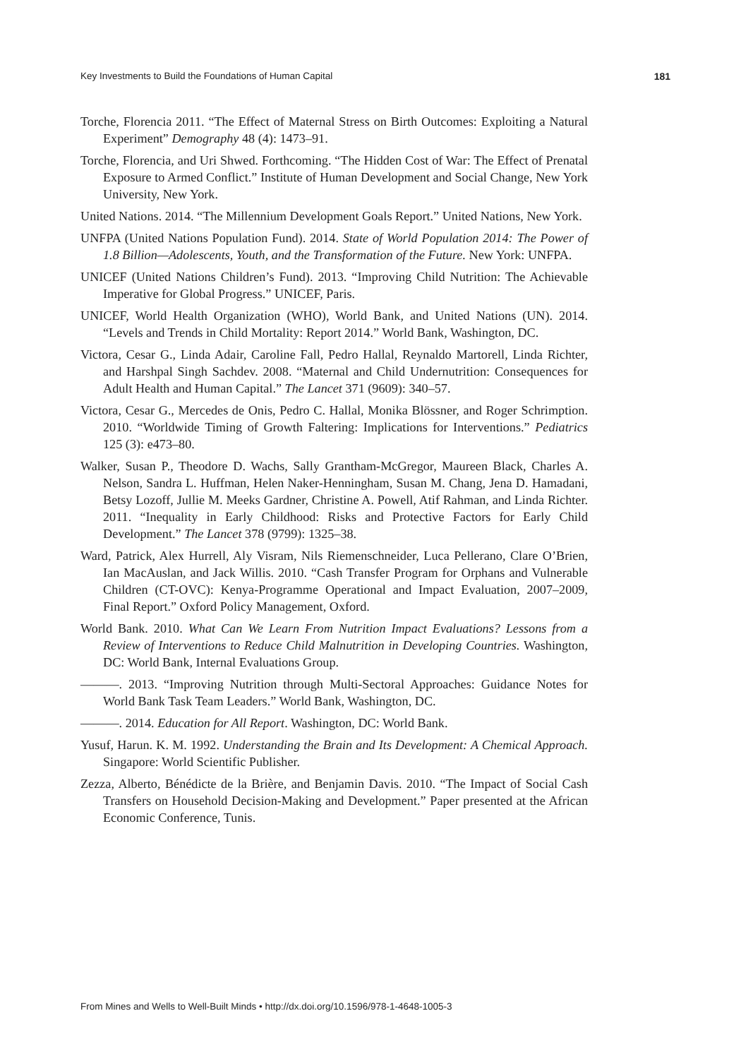Key Investments to Build the Foundations of Human Capital 181
Torche, Florencia 2011. “The Effect of Maternal Stress on Birth Outcomes: Exploiting a Natural Experiment” Demography 48 (4): 1473–91.
Torche, Florencia, and Uri Shwed. Forthcoming. “The Hidden Cost of War: The Effect of Prenatal Exposure to Armed Conflict.” Institute of Human Development and Social Change, New York University, New York.
United Nations. 2014. “The Millennium Development Goals Report.” United Nations, New York.
UNFPA (United Nations Population Fund). 2014. State of World Population 2014: The Power of 1.8 Billion—Adolescents, Youth, and the Transformation of the Future. New York: UNFPA.
UNICEF (United Nations Children’s Fund). 2013. “Improving Child Nutrition: The Achievable Imperative for Global Progress.” UNICEF, Paris.
UNICEF, World Health Organization (WHO), World Bank, and United Nations (UN). 2014. “Levels and Trends in Child Mortality: Report 2014.” World Bank, Washington, DC.
Victora, Cesar G., Linda Adair, Caroline Fall, Pedro Hallal, Reynaldo Martorell, Linda Richter, and Harshpal Singh Sachdev. 2008. “Maternal and Child Undernutrition: Consequences for Adult Health and Human Capital.” The Lancet 371 (9609): 340–57.
Victora, Cesar G., Mercedes de Onis, Pedro C. Hallal, Monika Blössner, and Roger Schrimption. 2010. “Worldwide Timing of Growth Faltering: Implications for Interventions.” Pediatrics 125 (3): e473–80.
Walker, Susan P., Theodore D. Wachs, Sally Grantham-McGregor, Maureen Black, Charles A. Nelson, Sandra L. Huffman, Helen Naker-Henningham, Susan M. Chang, Jena D. Hamadani, Betsy Lozoff, Jullie M. Meeks Gardner, Christine A. Powell, Atif Rahman, and Linda Richter. 2011. “Inequality in Early Childhood: Risks and Protective Factors for Early Child Development.” The Lancet 378 (9799): 1325–38.
Ward, Patrick, Alex Hurrell, Aly Visram, Nils Riemenschneider, Luca Pellerano, Clare O’Brien, Ian MacAuslan, and Jack Willis. 2010. “Cash Transfer Program for Orphans and Vulnerable Children (CT-OVC): Kenya-Programme Operational and Impact Evaluation, 2007–2009, Final Report.” Oxford Policy Management, Oxford.
World Bank. 2010. What Can We Learn From Nutrition Impact Evaluations? Lessons from a Review of Interventions to Reduce Child Malnutrition in Developing Countries. Washington, DC: World Bank, Internal Evaluations Group.
———. 2013. “Improving Nutrition through Multi-Sectoral Approaches: Guidance Notes for World Bank Task Team Leaders.” World Bank, Washington, DC.
———. 2014. Education for All Report. Washington, DC: World Bank.
Yusuf, Harun. K. M. 1992. Understanding the Brain and Its Development: A Chemical Approach. Singapore: World Scientific Publisher.
Zezza, Alberto, Bénédicte de la Brière, and Benjamin Davis. 2010. “The Impact of Social Cash Transfers on Household Decision-Making and Development.” Paper presented at the African Economic Conference, Tunis.
From Mines and Wells to Well-Built Minds • http://dx.doi.org/10.1596/978-1-4648-1005-3